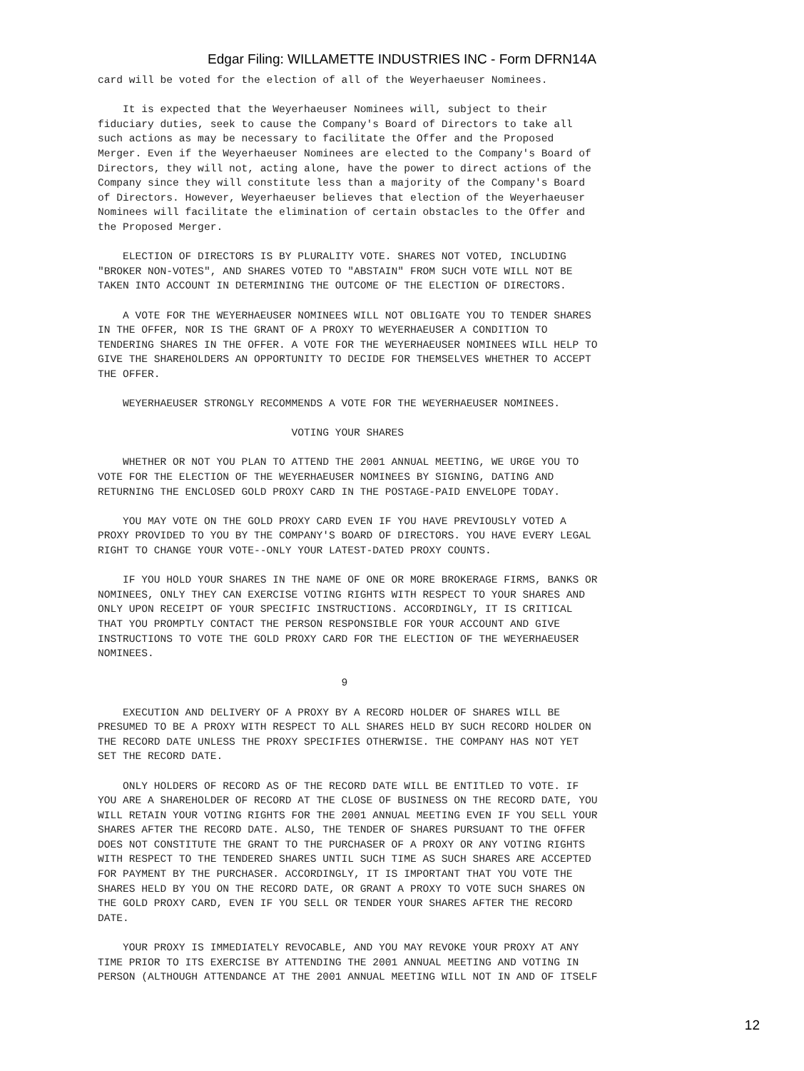Edgar Filing: WILLAMETTE INDUSTRIES INC - Form DFRN14A
card will be voted for the election of all of the Weyerhaeuser Nominees.

    It is expected that the Weyerhaeuser Nominees will, subject to their
fiduciary duties, seek to cause the Company's Board of Directors to take all
such actions as may be necessary to facilitate the Offer and the Proposed
Merger. Even if the Weyerhaeuser Nominees are elected to the Company's Board of
Directors, they will not, acting alone, have the power to direct actions of the
Company since they will constitute less than a majority of the Company's Board
of Directors. However, Weyerhaeuser believes that election of the Weyerhaeuser
Nominees will facilitate the elimination of certain obstacles to the Offer and
the Proposed Merger.

    ELECTION OF DIRECTORS IS BY PLURALITY VOTE. SHARES NOT VOTED, INCLUDING
"BROKER NON-VOTES", AND SHARES VOTED TO "ABSTAIN" FROM SUCH VOTE WILL NOT BE
TAKEN INTO ACCOUNT IN DETERMINING THE OUTCOME OF THE ELECTION OF DIRECTORS.

    A VOTE FOR THE WEYERHAEUSER NOMINEES WILL NOT OBLIGATE YOU TO TENDER SHARES
IN THE OFFER, NOR IS THE GRANT OF A PROXY TO WEYERHAEUSER A CONDITION TO
TENDERING SHARES IN THE OFFER. A VOTE FOR THE WEYERHAEUSER NOMINEES WILL HELP TO
GIVE THE SHAREHOLDERS AN OPPORTUNITY TO DECIDE FOR THEMSELVES WHETHER TO ACCEPT
THE OFFER.

    WEYERHAEUSER STRONGLY RECOMMENDS A VOTE FOR THE WEYERHAEUSER NOMINEES.

                               VOTING YOUR SHARES

    WHETHER OR NOT YOU PLAN TO ATTEND THE 2001 ANNUAL MEETING, WE URGE YOU TO
VOTE FOR THE ELECTION OF THE WEYERHAEUSER NOMINEES BY SIGNING, DATING AND
RETURNING THE ENCLOSED GOLD PROXY CARD IN THE POSTAGE-PAID ENVELOPE TODAY.

    YOU MAY VOTE ON THE GOLD PROXY CARD EVEN IF YOU HAVE PREVIOUSLY VOTED A
PROXY PROVIDED TO YOU BY THE COMPANY'S BOARD OF DIRECTORS. YOU HAVE EVERY LEGAL
RIGHT TO CHANGE YOUR VOTE--ONLY YOUR LATEST-DATED PROXY COUNTS.

    IF YOU HOLD YOUR SHARES IN THE NAME OF ONE OR MORE BROKERAGE FIRMS, BANKS OR
NOMINEES, ONLY THEY CAN EXERCISE VOTING RIGHTS WITH RESPECT TO YOUR SHARES AND
ONLY UPON RECEIPT OF YOUR SPECIFIC INSTRUCTIONS. ACCORDINGLY, IT IS CRITICAL
THAT YOU PROMPTLY CONTACT THE PERSON RESPONSIBLE FOR YOUR ACCOUNT AND GIVE
INSTRUCTIONS TO VOTE THE GOLD PROXY CARD FOR THE ELECTION OF THE WEYERHAEUSER
NOMINEES.

                                       9

    EXECUTION AND DELIVERY OF A PROXY BY A RECORD HOLDER OF SHARES WILL BE
PRESUMED TO BE A PROXY WITH RESPECT TO ALL SHARES HELD BY SUCH RECORD HOLDER ON
THE RECORD DATE UNLESS THE PROXY SPECIFIES OTHERWISE. THE COMPANY HAS NOT YET
SET THE RECORD DATE.

    ONLY HOLDERS OF RECORD AS OF THE RECORD DATE WILL BE ENTITLED TO VOTE. IF
YOU ARE A SHAREHOLDER OF RECORD AT THE CLOSE OF BUSINESS ON THE RECORD DATE, YOU
WILL RETAIN YOUR VOTING RIGHTS FOR THE 2001 ANNUAL MEETING EVEN IF YOU SELL YOUR
SHARES AFTER THE RECORD DATE. ALSO, THE TENDER OF SHARES PURSUANT TO THE OFFER
DOES NOT CONSTITUTE THE GRANT TO THE PURCHASER OF A PROXY OR ANY VOTING RIGHTS
WITH RESPECT TO THE TENDERED SHARES UNTIL SUCH TIME AS SUCH SHARES ARE ACCEPTED
FOR PAYMENT BY THE PURCHASER. ACCORDINGLY, IT IS IMPORTANT THAT YOU VOTE THE
SHARES HELD BY YOU ON THE RECORD DATE, OR GRANT A PROXY TO VOTE SUCH SHARES ON
THE GOLD PROXY CARD, EVEN IF YOU SELL OR TENDER YOUR SHARES AFTER THE RECORD
DATE.

    YOUR PROXY IS IMMEDIATELY REVOCABLE, AND YOU MAY REVOKE YOUR PROXY AT ANY
TIME PRIOR TO ITS EXERCISE BY ATTENDING THE 2001 ANNUAL MEETING AND VOTING IN
PERSON (ALTHOUGH ATTENDANCE AT THE 2001 ANNUAL MEETING WILL NOT IN AND OF ITSELF
12